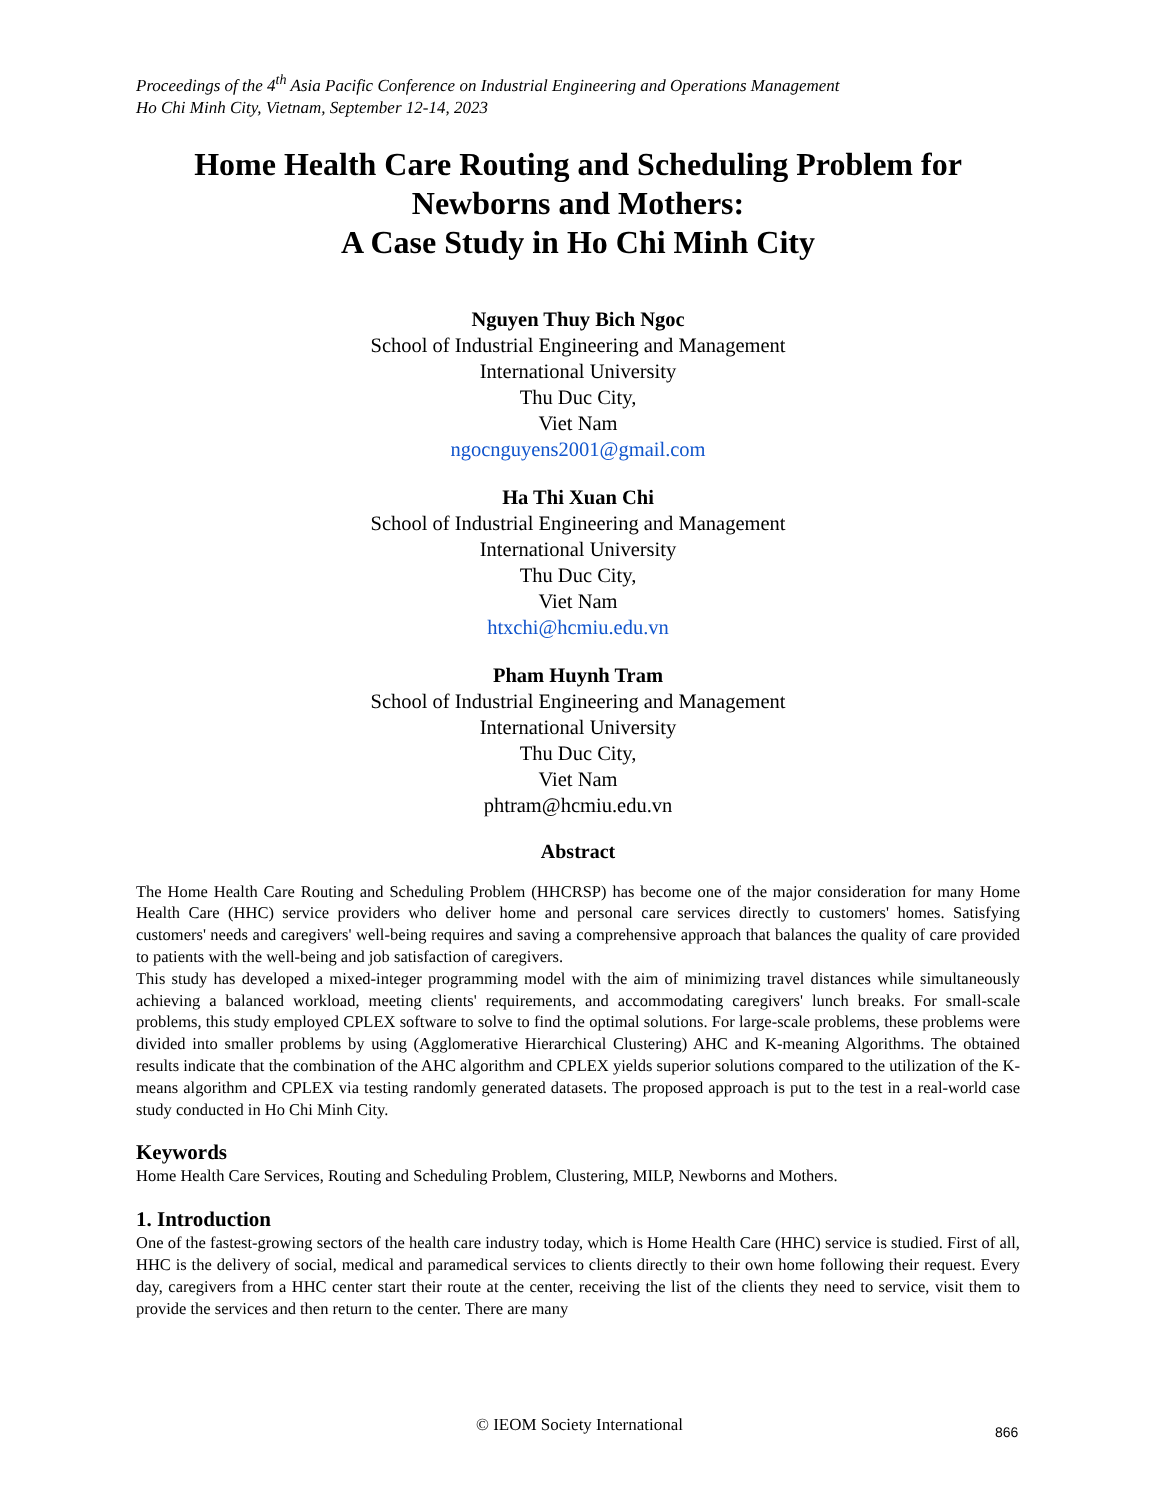Proceedings of the 4<sup>th</sup> Asia Pacific Conference on Industrial Engineering and Operations Management
Ho Chi Minh City, Vietnam, September 12-14, 2023
Home Health Care Routing and Scheduling Problem for Newborns and Mothers:
A Case Study in Ho Chi Minh City
Nguyen Thuy Bich Ngoc
School of Industrial Engineering and Management
International University
Thu Duc City,
Viet Nam
ngocnguyens2001@gmail.com
Ha Thi Xuan Chi
School of Industrial Engineering and Management
International University
Thu Duc City,
Viet Nam
htxchi@hcmiu.edu.vn
Pham Huynh Tram
School of Industrial Engineering and Management
International University
Thu Duc City,
Viet Nam
phtram@hcmiu.edu.vn
Abstract
The Home Health Care Routing and Scheduling Problem (HHCRSP) has become one of the major consideration for many Home Health Care (HHC) service providers who deliver home and personal care services directly to customers' homes. Satisfying customers' needs and caregivers' well-being requires and saving a comprehensive approach that balances the quality of care provided to patients with the well-being and job satisfaction of caregivers.
This study has developed a mixed-integer programming model with the aim of minimizing travel distances while simultaneously achieving a balanced workload, meeting clients' requirements, and accommodating caregivers' lunch breaks. For small-scale problems, this study employed CPLEX software to solve to find the optimal solutions. For large-scale problems, these problems were divided into smaller problems by using (Agglomerative Hierarchical Clustering) AHC and K-meaning Algorithms. The obtained results indicate that the combination of the AHC algorithm and CPLEX yields superior solutions compared to the utilization of the K-means algorithm and CPLEX via testing randomly generated datasets. The proposed approach is put to the test in a real-world case study conducted in Ho Chi Minh City.
Keywords
Home Health Care Services, Routing and Scheduling Problem, Clustering, MILP, Newborns and Mothers.
1. Introduction
One of the fastest-growing sectors of the health care industry today, which is Home Health Care (HHC) service is studied. First of all, HHC is the delivery of social, medical and paramedical services to clients directly to their own home following their request. Every day, caregivers from a HHC center start their route at the center, receiving the list of the clients they need to service, visit them to provide the services and then return to the center. There are many
© IEOM Society International 866